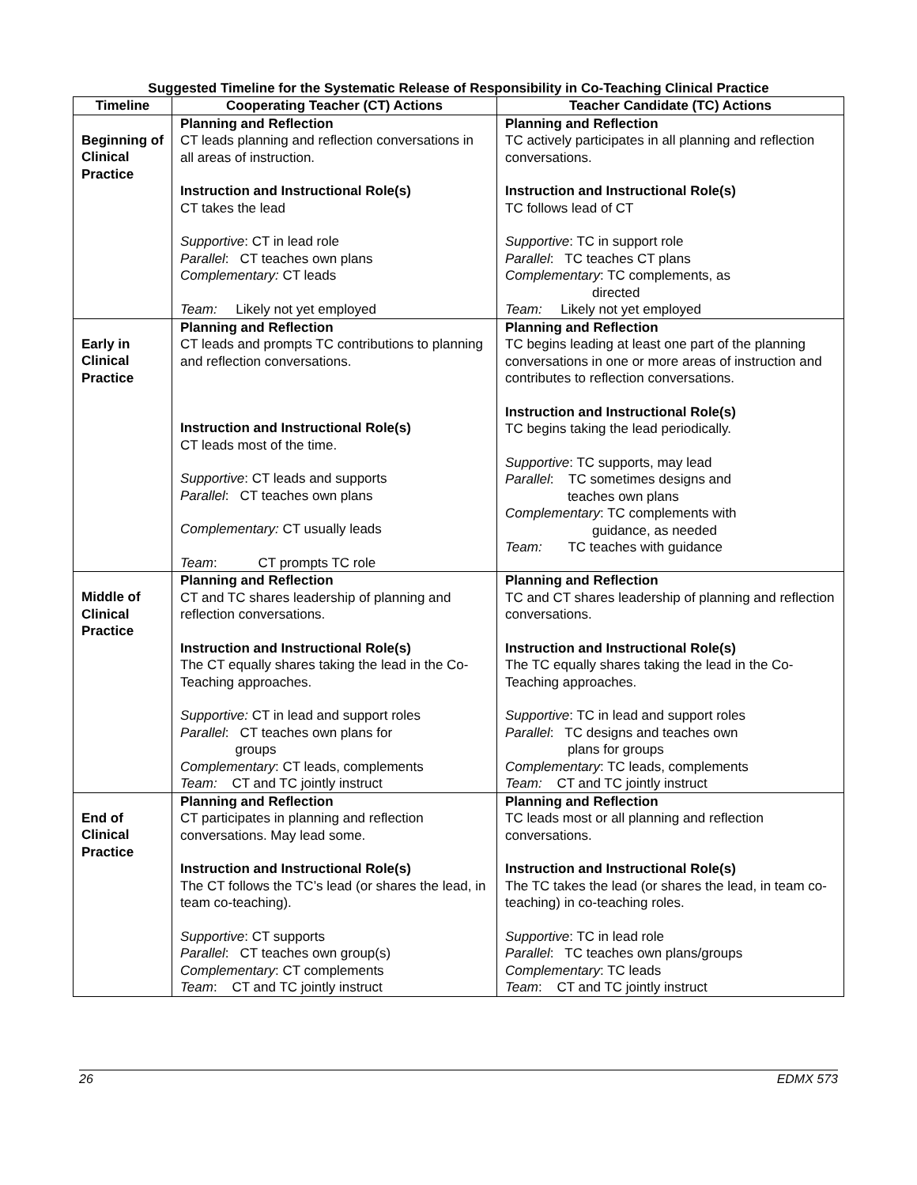Suggested Timeline for the Systematic Release of Responsibility in Co-Teaching Clinical Practice
| Timeline | Cooperating Teacher (CT) Actions | Teacher Candidate (TC) Actions |
| --- | --- | --- |
| Beginning of Clinical Practice | Planning and Reflection CT leads planning and reflection conversations in all areas of instruction. Instruction and Instructional Role(s) CT takes the lead Supportive : CT in lead role Parallel : CT teaches own plans Complementary: CT leads Team: Likely not yet employed | Planning and Reflection TC actively participates in all planning and reflection conversations. Instruction and Instructional Role(s) TC follows lead of CT Supportive : TC in support role Parallel : TC teaches CT plans Complementary : TC complements, as directed Team: Likely not yet employed |
| Early in Clinical Practice | Planning and Reflection CT leads and prompts TC contributions to planning and reflection conversations. Instruction and Instructional Role(s) CT leads most of the time. Supportive : CT leads and supports Parallel : CT teaches own plans Complementary: CT usually leads Team : CT prompts TC role | Planning and Reflection TC begins leading at least one part of the planning conversations in one or more areas of instruction and contributes to reflection conversations. Instruction and Instructional Role(s) TC begins taking the lead periodically. Supportive : TC supports, may lead Parallel : TC sometimes designs and teaches own plans Complementary : TC complements with guidance, as needed Team: TC teaches with guidance |
| Middle of Clinical Practice | Planning and Reflection CT and TC shares leadership of planning and reflection conversations. Instruction and Instructional Role(s) The CT equally shares taking the lead in the Co-Teaching approaches. Supportive: CT in lead and support roles Parallel : CT teaches own plans for groups Complementary : CT leads, complements Team: CT and TC jointly instruct | Planning and Reflection TC and CT shares leadership of planning and reflection conversations. Instruction and Instructional Role(s) The TC equally shares taking the lead in the Co-Teaching approaches. Supportive : TC in lead and support roles Parallel : TC designs and teaches own plans for groups Complementary : TC leads, complements Team: CT and TC jointly instruct |
| End of Clinical Practice | Planning and Reflection CT participates in planning and reflection conversations. May lead some. Instruction and Instructional Role(s) The CT follows the TC’s lead (or shares the lead, in team co-teaching). Supportive : CT supports Parallel : CT teaches own group(s) Complementary : CT complements Team : CT and TC jointly instruct | Planning and Reflection TC leads most or all planning and reflection conversations. Instruction and Instructional Role(s) The TC takes the lead (or shares the lead, in team co-teaching) in co-teaching roles. Supportive : TC in lead role Parallel : TC teaches own plans/groups Complementary : TC leads Team : CT and TC jointly instruct |
26 EDMX 573